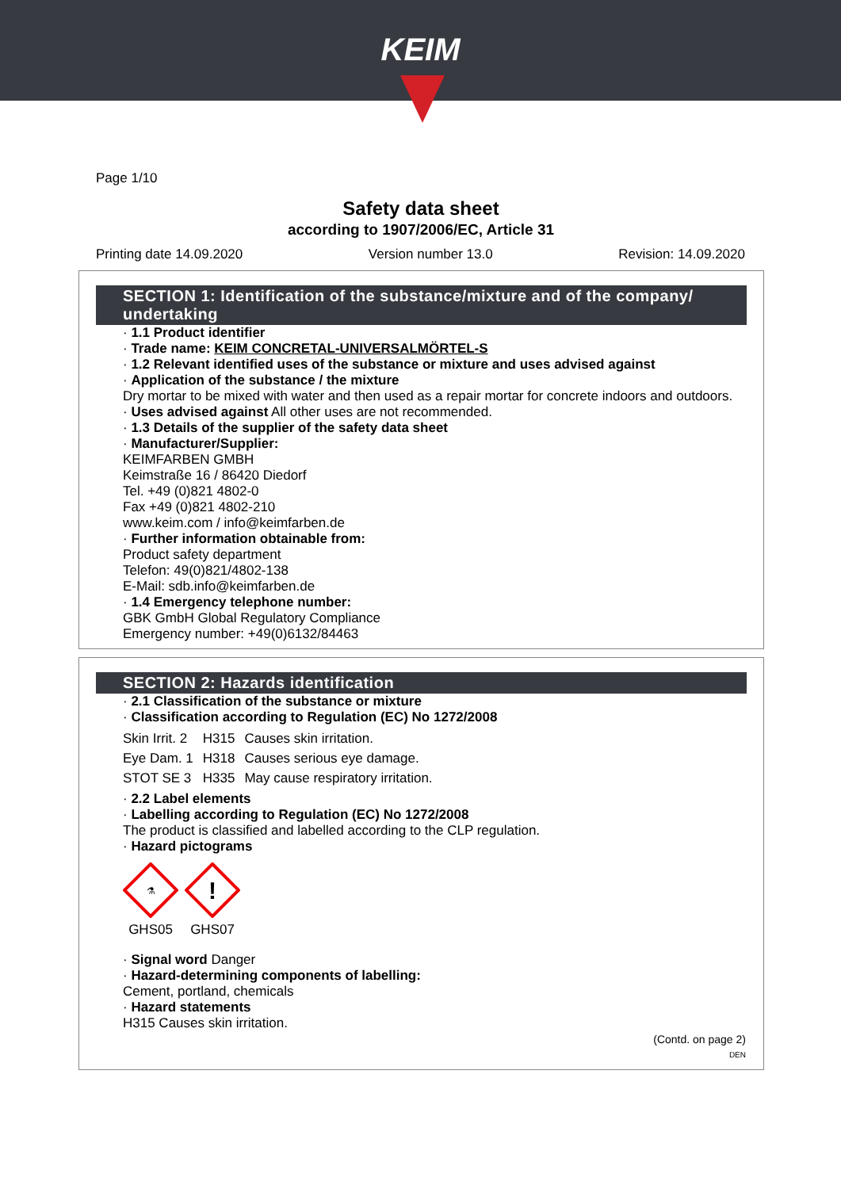KEIM
Page 1/10
Safety data sheet
according to 1907/2006/EC, Article 31
Printing date 14.09.2020 Version number 13.0 Revision: 14.09.2020
SECTION 1: Identification of the substance/mixture and of the company/ undertaking
· 1.1 Product identifier
· Trade name: KEIM CONCRETAL-UNIVERSALMÖRTEL-S
· 1.2 Relevant identified uses of the substance or mixture and uses advised against
· Application of the substance / the mixture
Dry mortar to be mixed with water and then used as a repair mortar for concrete indoors and outdoors.
· Uses advised against All other uses are not recommended.
· 1.3 Details of the supplier of the safety data sheet
· Manufacturer/Supplier:
KEIMFARBEN GMBH
Keimstraße 16 / 86420 Diedorf
Tel. +49 (0)821 4802-0
Fax +49 (0)821 4802-210
www.keim.com / info@keimfarben.de
· Further information obtainable from:
Product safety department
Telefon: 49(0)821/4802-138
E-Mail: sdb.info@keimfarben.de
· 1.4 Emergency telephone number:
GBK GmbH Global Regulatory Compliance
Emergency number: +49(0)6132/84463
SECTION 2: Hazards identification
· 2.1 Classification of the substance or mixture
· Classification according to Regulation (EC) No 1272/2008
| Skin Irrit. 2 | H315 | Causes skin irritation. |
| Eye Dam. 1 | H318 | Causes serious eye damage. |
| STOT SE 3 | H335 | May cause respiratory irritation. |
· 2.2 Label elements
· Labelling according to Regulation (EC) No 1272/2008
The product is classified and labelled according to the CLP regulation.
· Hazard pictograms
⚗
GHS05
!
GHS07
· Signal word Danger
· Hazard-determining components of labelling:
Cement, portland, chemicals
· Hazard statements
H315 Causes skin irritation.
(Contd. on page 2)
DEN